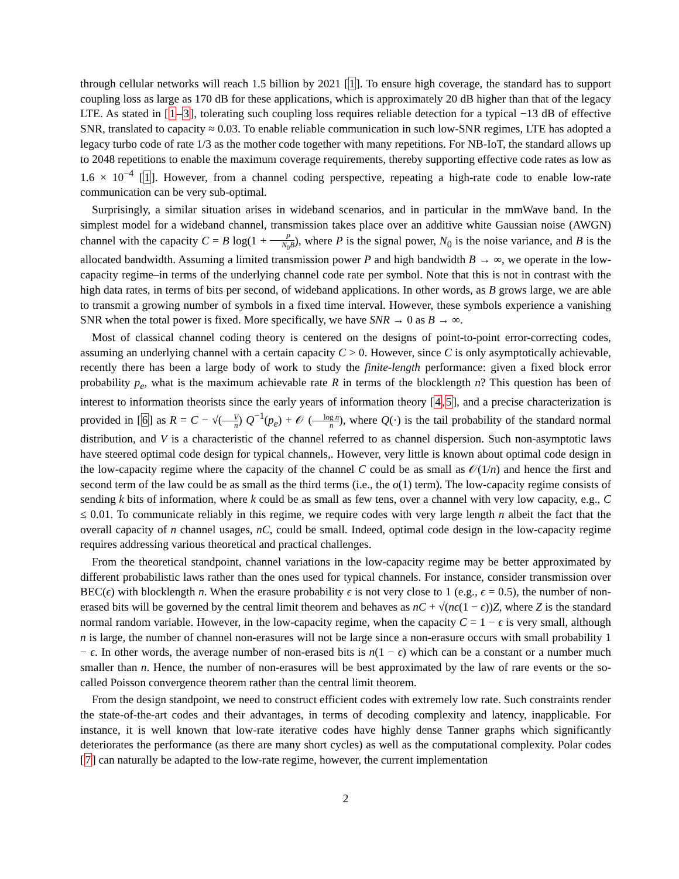through cellular networks will reach 1.5 billion by 2021 [1]. To ensure high coverage, the standard has to support coupling loss as large as 170 dB for these applications, which is approximately 20 dB higher than that of the legacy LTE. As stated in [1–3], tolerating such coupling loss requires reliable detection for a typical −13 dB of effective SNR, translated to capacity ≈ 0.03. To enable reliable communication in such low-SNR regimes, LTE has adopted a legacy turbo code of rate 1/3 as the mother code together with many repetitions. For NB-IoT, the standard allows up to 2048 repetitions to enable the maximum coverage requirements, thereby supporting effective code rates as low as 1.6 × 10<sup>−4</sup> [1]. However, from a channel coding perspective, repeating a high-rate code to enable low-rate communication can be very sub-optimal.
Surprisingly, a similar situation arises in wideband scenarios, and in particular in the mmWave band. In the simplest model for a wideband channel, transmission takes place over an additive white Gaussian noise (AWGN) channel with the capacity C = B log(1 + P N<sub>0</sub>B), where P is the signal power, N<sub>0</sub> is the noise variance, and B is the allocated bandwidth. Assuming a limited transmission power P and high bandwidth B → ∞, we operate in the low-capacity regime–in terms of the underlying channel code rate per symbol. Note that this is not in contrast with the high data rates, in terms of bits per second, of wideband applications. In other words, as B grows large, we are able to transmit a growing number of symbols in a fixed time interval. However, these symbols experience a vanishing SNR when the total power is fixed. More specifically, we have SNR → 0 as B → ∞.
Most of classical channel coding theory is centered on the designs of point-to-point error-correcting codes, assuming an underlying channel with a certain capacity C > 0. However, since C is only asymptotically achievable, recently there has been a large body of work to study the finite-length performance: given a fixed block error probability p<sub>e</sub>, what is the maximum achievable rate R in terms of the blocklength n? This question has been of interest to information theorists since the early years of information theory [4,5], and a precise characterization is provided in [6] as R = C − √(V n) Q<sup>−1</sup>(p<sub>e</sub>) + 𝒪 (log n n), where Q(·) is the tail probability of the standard normal distribution, and V is a characteristic of the channel referred to as channel dispersion. Such non-asymptotic laws have steered optimal code design for typical channels,. However, very little is known about optimal code design in the low-capacity regime where the capacity of the channel C could be as small as 𝒪(1/n) and hence the first and second term of the law could be as small as the third terms (i.e., the o(1) term). The low-capacity regime consists of sending k bits of information, where k could be as small as few tens, over a channel with very low capacity, e.g., C ≤ 0.01. To communicate reliably in this regime, we require codes with very large length n albeit the fact that the overall capacity of n channel usages, nC, could be small. Indeed, optimal code design in the low-capacity regime requires addressing various theoretical and practical challenges.
From the theoretical standpoint, channel variations in the low-capacity regime may be better approximated by different probabilistic laws rather than the ones used for typical channels. For instance, consider transmission over BEC(ϵ) with blocklength n. When the erasure probability ϵ is not very close to 1 (e.g., ϵ = 0.5), the number of non-erased bits will be governed by the central limit theorem and behaves as nC + √(nϵ(1 − ϵ))Z, where Z is the standard normal random variable. However, in the low-capacity regime, when the capacity C = 1 − ϵ is very small, although n is large, the number of channel non-erasures will not be large since a non-erasure occurs with small probability 1 − ϵ. In other words, the average number of non-erased bits is n(1 − ϵ) which can be a constant or a number much smaller than n. Hence, the number of non-erasures will be best approximated by the law of rare events or the so-called Poisson convergence theorem rather than the central limit theorem.
From the design standpoint, we need to construct efficient codes with extremely low rate. Such constraints render the state-of-the-art codes and their advantages, in terms of decoding complexity and latency, inapplicable. For instance, it is well known that low-rate iterative codes have highly dense Tanner graphs which significantly deteriorates the performance (as there are many short cycles) as well as the computational complexity. Polar codes [7] can naturally be adapted to the low-rate regime, however, the current implementation
2